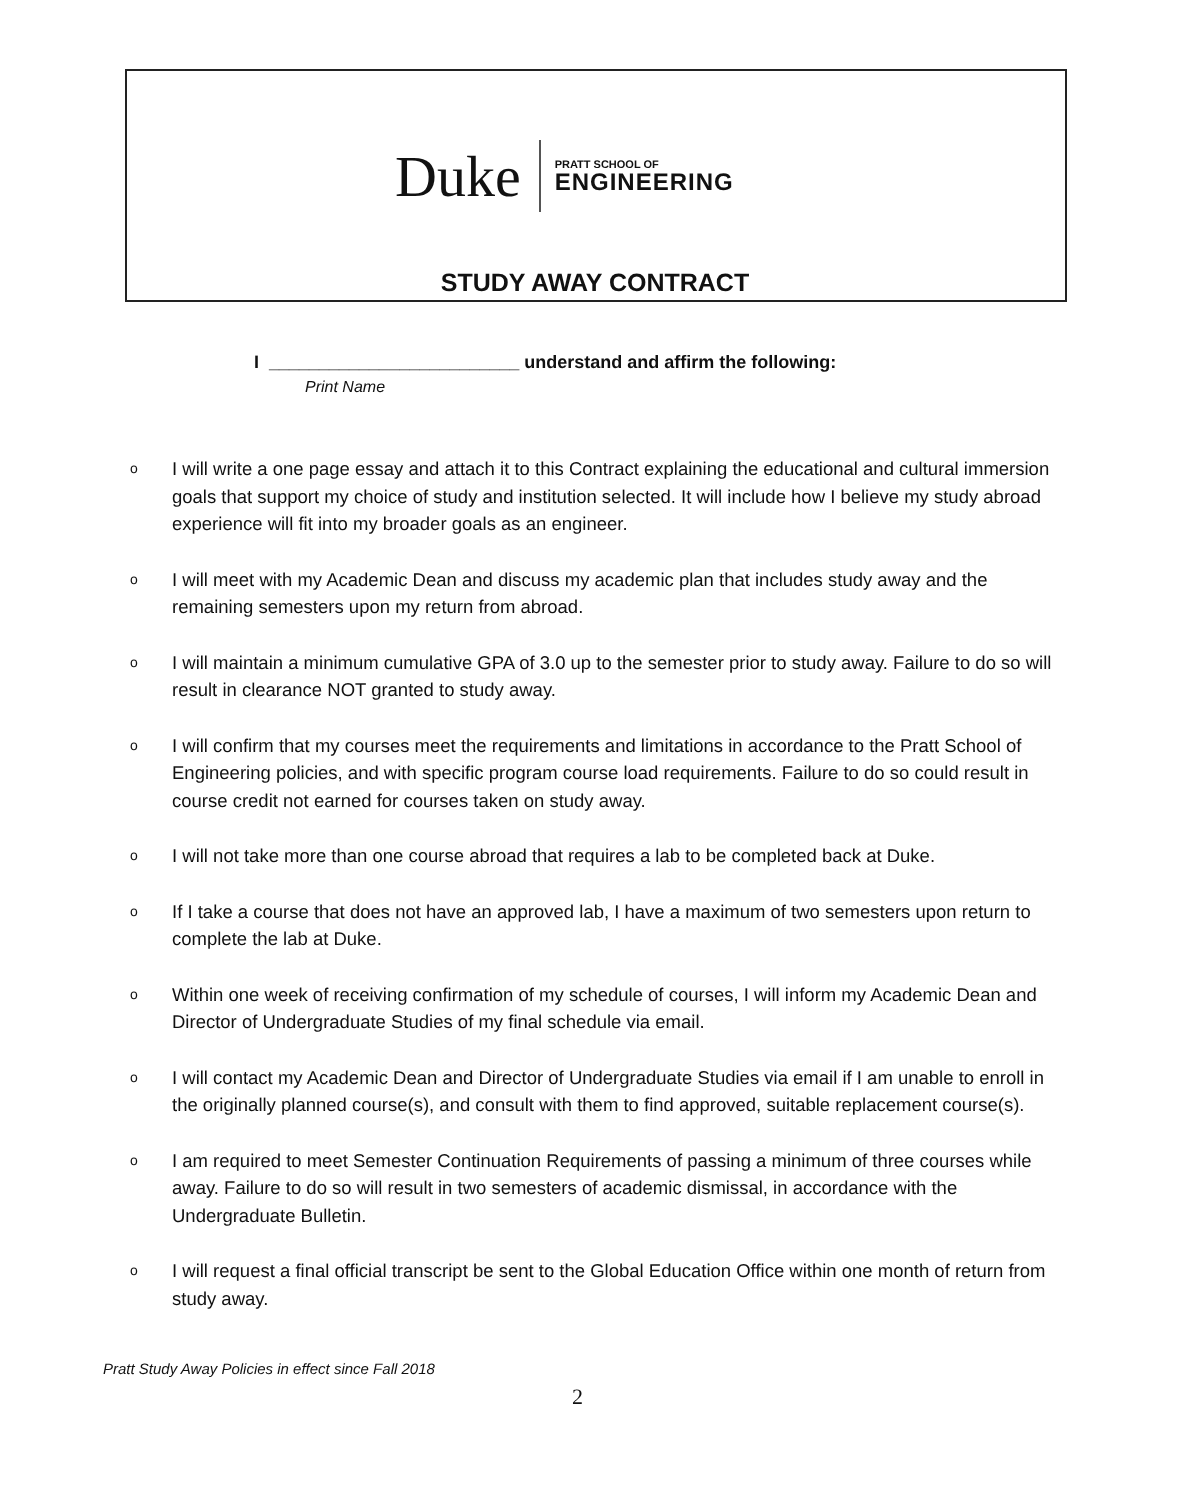Duke
PRATT SCHOOL OF
ENGINEERING
STUDY AWAY CONTRACT
I _________________________ understand and affirm the following:
Print Name
o I will write a one page essay and attach it to this Contract explaining the educational and cultural immersion goals that support my choice of study and institution selected. It will include how I believe my study abroad experience will fit into my broader goals as an engineer.
o I will meet with my Academic Dean and discuss my academic plan that includes study away and the remaining semesters upon my return from abroad.
o I will maintain a minimum cumulative GPA of 3.0 up to the semester prior to study away. Failure to do so will result in clearance NOT granted to study away.
o I will confirm that my courses meet the requirements and limitations in accordance to the Pratt School of Engineering policies, and with specific program course load requirements. Failure to do so could result in course credit not earned for courses taken on study away.
o I will not take more than one course abroad that requires a lab to be completed back at Duke.
o If I take a course that does not have an approved lab, I have a maximum of two semesters upon return to complete the lab at Duke.
o Within one week of receiving confirmation of my schedule of courses, I will inform my Academic Dean and Director of Undergraduate Studies of my final schedule via email.
o I will contact my Academic Dean and Director of Undergraduate Studies via email if I am unable to enroll in the originally planned course(s), and consult with them to find approved, suitable replacement course(s).
o I am required to meet Semester Continuation Requirements of passing a minimum of three courses while away. Failure to do so will result in two semesters of academic dismissal, in accordance with the Undergraduate Bulletin.
o I will request a final official transcript be sent to the Global Education Office within one month of return from study away.
Pratt Study Away Policies in effect since Fall 2018
2